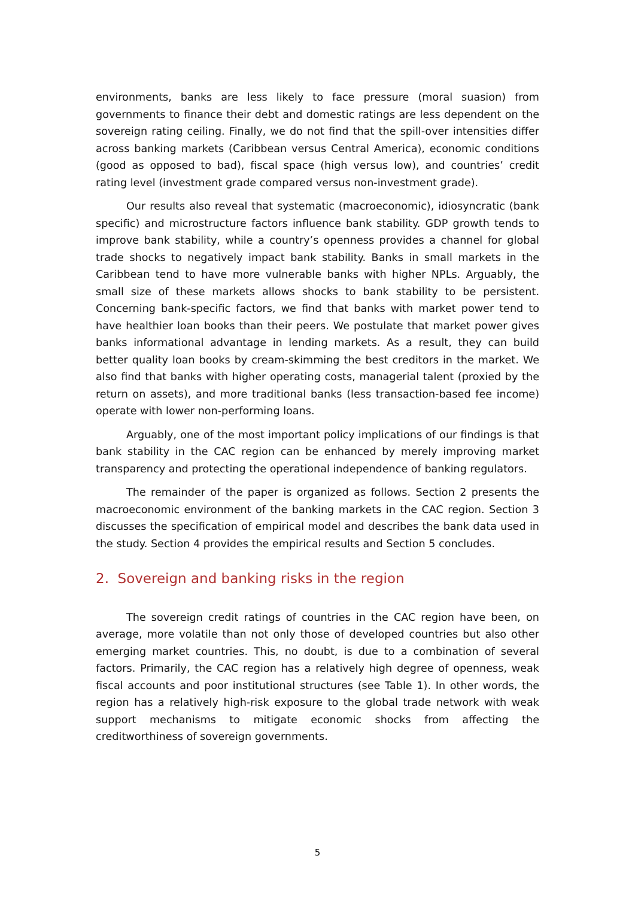environments, banks are less likely to face pressure (moral suasion) from governments to finance their debt and domestic ratings are less dependent on the sovereign rating ceiling. Finally, we do not find that the spill-over intensities differ across banking markets (Caribbean versus Central America), economic conditions (good as opposed to bad), fiscal space (high versus low), and countries’ credit rating level (investment grade compared versus non-investment grade).
Our results also reveal that systematic (macroeconomic), idiosyncratic (bank specific) and microstructure factors influence bank stability. GDP growth tends to improve bank stability, while a country’s openness provides a channel for global trade shocks to negatively impact bank stability. Banks in small markets in the Caribbean tend to have more vulnerable banks with higher NPLs. Arguably, the small size of these markets allows shocks to bank stability to be persistent. Concerning bank-specific factors, we find that banks with market power tend to have healthier loan books than their peers. We postulate that market power gives banks informational advantage in lending markets. As a result, they can build better quality loan books by cream-skimming the best creditors in the market. We also find that banks with higher operating costs, managerial talent (proxied by the return on assets), and more traditional banks (less transaction-based fee income) operate with lower non-performing loans.
Arguably, one of the most important policy implications of our findings is that bank stability in the CAC region can be enhanced by merely improving market transparency and protecting the operational independence of banking regulators.
The remainder of the paper is organized as follows. Section 2 presents the macroeconomic environment of the banking markets in the CAC region. Section 3 discusses the specification of empirical model and describes the bank data used in the study. Section 4 provides the empirical results and Section 5 concludes.
2. Sovereign and banking risks in the region
The sovereign credit ratings of countries in the CAC region have been, on average, more volatile than not only those of developed countries but also other emerging market countries. This, no doubt, is due to a combination of several factors. Primarily, the CAC region has a relatively high degree of openness, weak fiscal accounts and poor institutional structures (see Table 1). In other words, the region has a relatively high-risk exposure to the global trade network with weak support mechanisms to mitigate economic shocks from affecting the creditworthiness of sovereign governments.
5